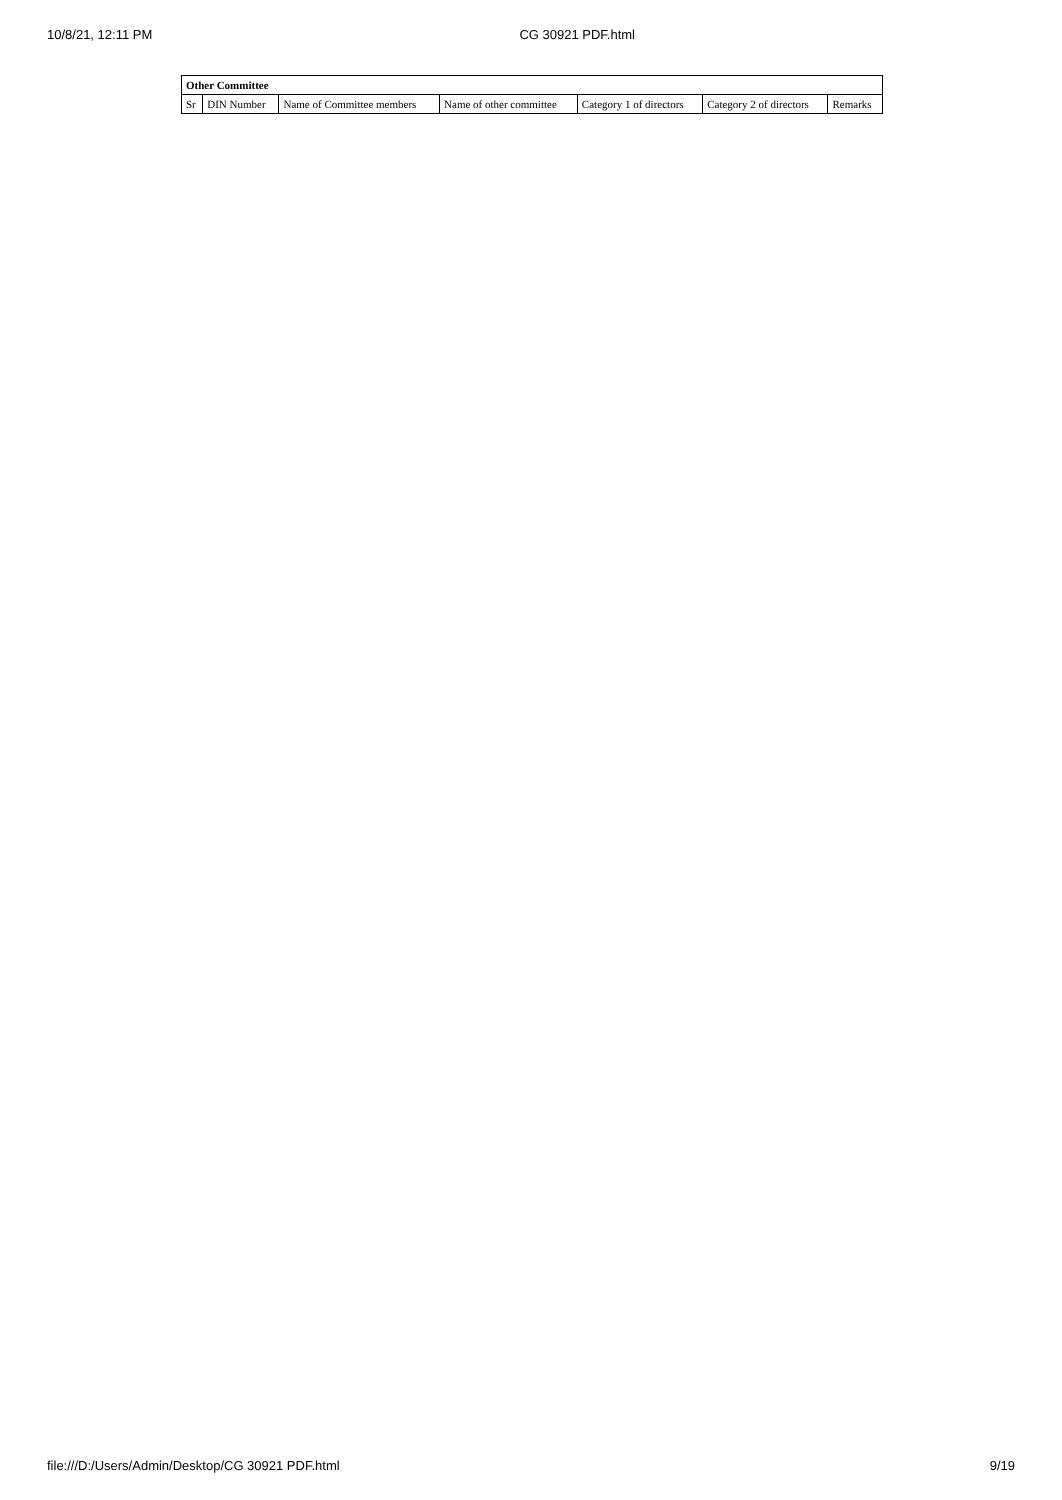10/8/21, 12:11 PM CG 30921 PDF.html
| Other Committee | | | | | | |
| --- | --- | --- | --- | --- | --- | --- |
| Sr | DIN Number | Name of Committee members | Name of other committee | Category 1 of directors | Category 2 of directors | Remarks |
file:///D:/Users/Admin/Desktop/CG 30921 PDF.html 9/19